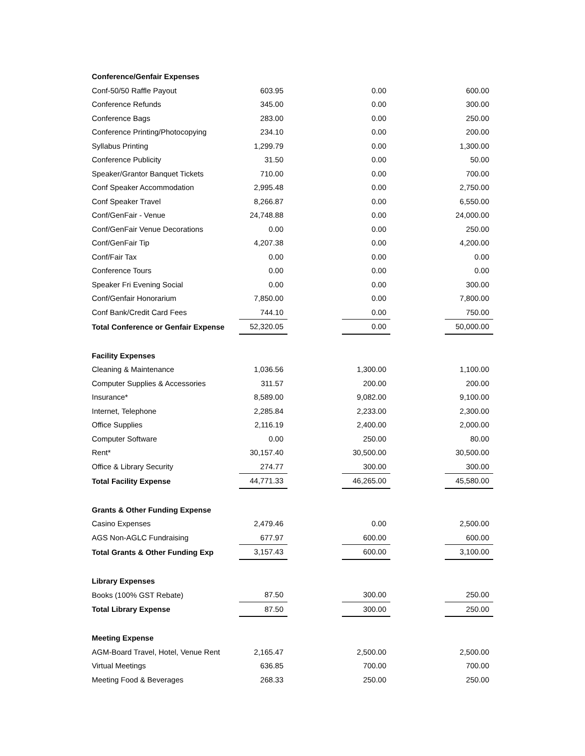| Conference/Genfair Expenses | | | | | |
| Conf-50/50 Raffle Payout | 603.95 | | 0.00 | | 600.00 |
| Conference Refunds | 345.00 | | 0.00 | | 300.00 |
| Conference Bags | 283.00 | | 0.00 | | 250.00 |
| Conference Printing/Photocopying | 234.10 | | 0.00 | | 200.00 |
| Syllabus Printing | 1,299.79 | | 0.00 | | 1,300.00 |
| Conference Publicity | 31.50 | | 0.00 | | 50.00 |
| Speaker/Grantor Banquet Tickets | 710.00 | | 0.00 | | 700.00 |
| Conf Speaker Accommodation | 2,995.48 | | 0.00 | | 2,750.00 |
| Conf Speaker Travel | 8,266.87 | | 0.00 | | 6,550.00 |
| Conf/GenFair - Venue | 24,748.88 | | 0.00 | | 24,000.00 |
| Conf/GenFair Venue Decorations | 0.00 | | 0.00 | | 250.00 |
| Conf/GenFair Tip | 4,207.38 | | 0.00 | | 4,200.00 |
| Conf/Fair Tax | 0.00 | | 0.00 | | 0.00 |
| Conference Tours | 0.00 | | 0.00 | | 0.00 |
| Speaker Fri Evening Social | 0.00 | | 0.00 | | 300.00 |
| Conf/Genfair Honorarium | 7,850.00 | | 0.00 | | 7,800.00 |
| Conf Bank/Credit Card Fees | 744.10 | | 0.00 | | 750.00 |
| Total Conference or Genfair Expense | 52,320.05 | | 0.00 | | 50,000.00 |
| Facility Expenses | | | | | |
| Cleaning & Maintenance | 1,036.56 | | 1,300.00 | | 1,100.00 |
| Computer Supplies & Accessories | 311.57 | | 200.00 | | 200.00 |
| Insurance* | 8,589.00 | | 9,082.00 | | 9,100.00 |
| Internet, Telephone | 2,285.84 | | 2,233.00 | | 2,300.00 |
| Office Supplies | 2,116.19 | | 2,400.00 | | 2,000.00 |
| Computer Software | 0.00 | | 250.00 | | 80.00 |
| Rent* | 30,157.40 | | 30,500.00 | | 30,500.00 |
| Office & Library Security | 274.77 | | 300.00 | | 300.00 |
| Total Facility Expense | 44,771.33 | | 46,265.00 | | 45,580.00 |
| Grants & Other Funding Expense | | | | | |
| Casino Expenses | 2,479.46 | | 0.00 | | 2,500.00 |
| AGS Non-AGLC Fundraising | 677.97 | | 600.00 | | 600.00 |
| Total Grants & Other Funding Exp | 3,157.43 | | 600.00 | | 3,100.00 |
| Library Expenses | | | | | |
| Books (100% GST Rebate) | 87.50 | | 300.00 | | 250.00 |
| Total Library Expense | 87.50 | | 300.00 | | 250.00 |
| Meeting Expense | | | | | |
| AGM-Board Travel, Hotel, Venue Rent | 2,165.47 | | 2,500.00 | | 2,500.00 |
| Virtual Meetings | 636.85 | | 700.00 | | 700.00 |
| Meeting Food & Beverages | 268.33 | | 250.00 | | 250.00 |